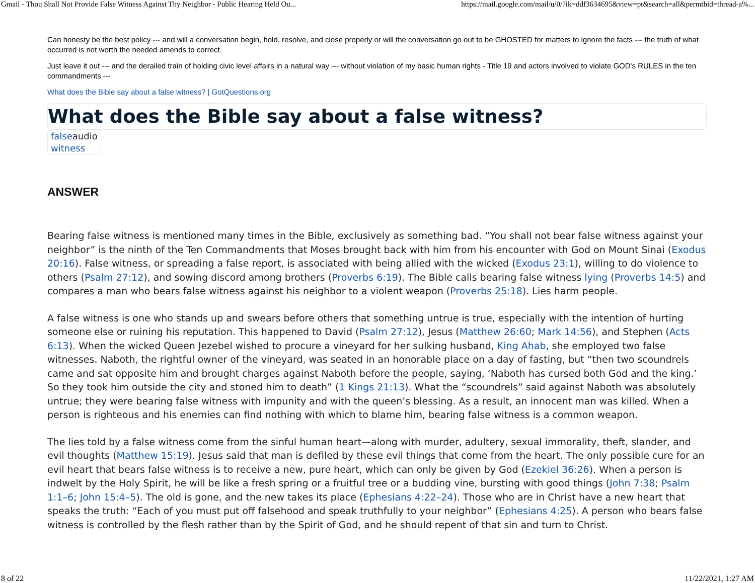Gmail - Thou Shall Not Provide False Witness Against Thy Neighbor - Public Hearing Held Ou... https://mail.google.com/mail/u/0/?ik=ddf3634695&view=pt&search=all&permthid=thread-a%...
Can honesty be the best policy --- and will a conversation begin, hold, resolve, and close properly or will the conversation go out to be GHOSTED for matters to ignore the facts --- the truth of what occurred is not worth the needed amends to correct.
Just leave it out --- and the derailed train of holding civic level affairs in a natural way --- without violation of my basic human rights - Title 19 and actors involved to violate GOD's RULES in the ten commandments ---
What does the Bible say about a false witness? | GotQuestions.org
What does the Bible say about a false witness?
falseaudio
witness
ANSWER
Bearing false witness is mentioned many times in the Bible, exclusively as something bad. “You shall not bear false witness against your neighbor” is the ninth of the Ten Commandments that Moses brought back with him from his encounter with God on Mount Sinai (Exodus 20:16). False witness, or spreading a false report, is associated with being allied with the wicked (Exodus 23:1), willing to do violence to others (Psalm 27:12), and sowing discord among brothers (Proverbs 6:19). The Bible calls bearing false witness lying (Proverbs 14:5) and compares a man who bears false witness against his neighbor to a violent weapon (Proverbs 25:18). Lies harm people.
A false witness is one who stands up and swears before others that something untrue is true, especially with the intention of hurting someone else or ruining his reputation. This happened to David (Psalm 27:12), Jesus (Matthew 26:60; Mark 14:56), and Stephen (Acts 6:13). When the wicked Queen Jezebel wished to procure a vineyard for her sulking husband, King Ahab, she employed two false witnesses. Naboth, the rightful owner of the vineyard, was seated in an honorable place on a day of fasting, but “then two scoundrels came and sat opposite him and brought charges against Naboth before the people, saying, ‘Naboth has cursed both God and the king.’ So they took him outside the city and stoned him to death” (1 Kings 21:13). What the “scoundrels” said against Naboth was absolutely untrue; they were bearing false witness with impunity and with the queen’s blessing. As a result, an innocent man was killed. When a person is righteous and his enemies can find nothing with which to blame him, bearing false witness is a common weapon.
The lies told by a false witness come from the sinful human heart—along with murder, adultery, sexual immorality, theft, slander, and evil thoughts (Matthew 15:19). Jesus said that man is defiled by these evil things that come from the heart. The only possible cure for an evil heart that bears false witness is to receive a new, pure heart, which can only be given by God (Ezekiel 36:26). When a person is indwelt by the Holy Spirit, he will be like a fresh spring or a fruitful tree or a budding vine, bursting with good things (John 7:38; Psalm 1:1–6; John 15:4–5). The old is gone, and the new takes its place (Ephesians 4:22–24). Those who are in Christ have a new heart that speaks the truth: “Each of you must put off falsehood and speak truthfully to your neighbor” (Ephesians 4:25). A person who bears false witness is controlled by the flesh rather than by the Spirit of God, and he should repent of that sin and turn to Christ.
8 of 22 11/22/2021, 1:27 AM